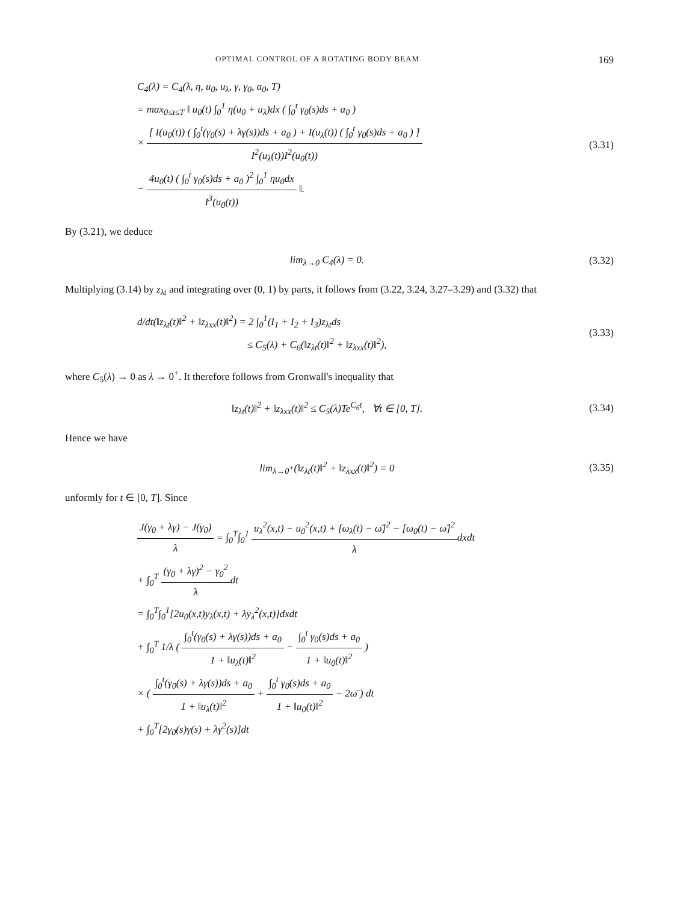OPTIMAL CONTROL OF A ROTATING BODY BEAM 169
C<sub>4</sub>(λ) = C<sub>4</sub>(λ, η, u<sub>0</sub>, u<sub>λ</sub>, γ, γ<sub>0</sub>, a<sub>0</sub>, T)
= max<sub>0≤t≤T</sub> ‖ u<sub>0</sub>(t) ∫<sub>0</sub><sup>1</sup> η(u<sub>0</sub> + u<sub>λ</sub>)dx ( ∫<sub>0</sub><sup>t</sup> γ<sub>0</sub>(s)ds + a<sub>0</sub> )
× [ I(u<sub>0</sub>(t)) ( ∫<sub>0</sub><sup>t</sup>(γ<sub>0</sub>(s) + λγ(s))ds + a<sub>0</sub> ) + I(u<sub>λ</sub>(t)) ( ∫<sub>0</sub><sup>t</sup> γ<sub>0</sub>(s)ds + a<sub>0</sub> ) ] I<sup>2</sup>(u<sub>λ</sub>(t))I<sup>2</sup>(u<sub>0</sub>(t))
− 4u<sub>0</sub>(t) ( ∫<sub>0</sub><sup>t</sup> γ<sub>0</sub>(s)ds + a<sub>0</sub> )<sup>2</sup> ∫<sub>0</sub><sup>1</sup> ηu<sub>0</sub>dx I<sup>3</sup>(u<sub>0</sub>(t)) ‖.
(3.31)
By (3.21), we deduce
lim<sub>λ→0</sub> C<sub>4</sub>(λ) = 0.
(3.32)
Multiplying (3.14) by z<sub>λt</sub> and integrating over (0, 1) by parts, it follows from (3.22, 3.24, 3.27–3.29) and (3.32) that
d/dt(‖z<sub>λt</sub>(t)‖<sup>2</sup> + ‖z<sub>λxx</sub>(t)‖<sup>2</sup>) = 2 ∫<sub>0</sub><sup>1</sup>(I<sub>1</sub> + I<sub>2</sub> + I<sub>3</sub>)z<sub>λt</sub>ds
≤ C<sub>5</sub>(λ) + C<sub>6</sub>(‖z<sub>λt</sub>(t)‖<sup>2</sup> + ‖z<sub>λxx</sub>(t)‖<sup>2</sup>),
(3.33)
where C<sub>5</sub>(λ) → 0 as λ → 0<sup>+</sup>. It therefore follows from Gronwall's inequality that
‖z<sub>λt</sub>(t)‖<sup>2</sup> + ‖z<sub>λxx</sub>(t)‖<sup>2</sup> ≤ C<sub>5</sub>(λ)Te<sup>C<sub>6</sub>t</sup>, ∀t ∈ [0, T].
(3.34)
Hence we have
lim<sub>λ→0<sup>+</sup></sub>(‖z<sub>λt</sub>(t)‖<sup>2</sup> + ‖z<sub>λxx</sub>(t)‖<sup>2</sup>) = 0
(3.35)
unformly for t ∈ [0, T]. Since
J(γ<sub>0</sub> + λγ) − J(γ<sub>0</sub>) λ = ∫<sub>0</sub><sup>T</sup>∫<sub>0</sub><sup>1</sup> u<sub>λ</sub><sup>2</sup>(x,t) − u<sub>0</sub><sup>2</sup>(x,t) + [ω<sub>λ</sub>(t) − ω̄]<sup>2</sup> − [ω<sub>0</sub>(t) − ω̄]<sup>2</sup> λdxdt
+ ∫<sub>0</sub><sup>T</sup> (γ<sub>0</sub> + λγ)<sup>2</sup> − γ<sub>0</sub><sup>2</sup> λdt
= ∫<sub>0</sub><sup>T</sup>∫<sub>0</sub><sup>1</sup>[2u<sub>0</sub>(x,t)y<sub>λ</sub>(x,t) + λy<sub>λ</sub><sup>2</sup>(x,t)]dxdt
+ ∫<sub>0</sub><sup>T</sup> 1/λ ( ∫<sub>0</sub><sup>t</sup>(γ<sub>0</sub>(s) + λγ(s))ds + a<sub>0</sub> 1 + ‖u<sub>λ</sub>(t)‖<sup>2</sup> − ∫<sub>0</sub><sup>t</sup> γ<sub>0</sub>(s)ds + a<sub>0</sub> 1 + ‖u<sub>0</sub>(t)‖<sup>2</sup> )
× ( ∫<sub>0</sub><sup>t</sup>(γ<sub>0</sub>(s) + λγ(s))ds + a<sub>0</sub> 1 + ‖u<sub>λ</sub>(t)‖<sup>2</sup> + ∫<sub>0</sub><sup>t</sup> γ<sub>0</sub>(s)ds + a<sub>0</sub> 1 + ‖u<sub>0</sub>(t)‖<sup>2</sup> − 2ω̄ ) dt
+ ∫<sub>0</sub><sup>T</sup>[2γ<sub>0</sub>(s)γ(s) + λγ<sup>2</sup>(s)]dt